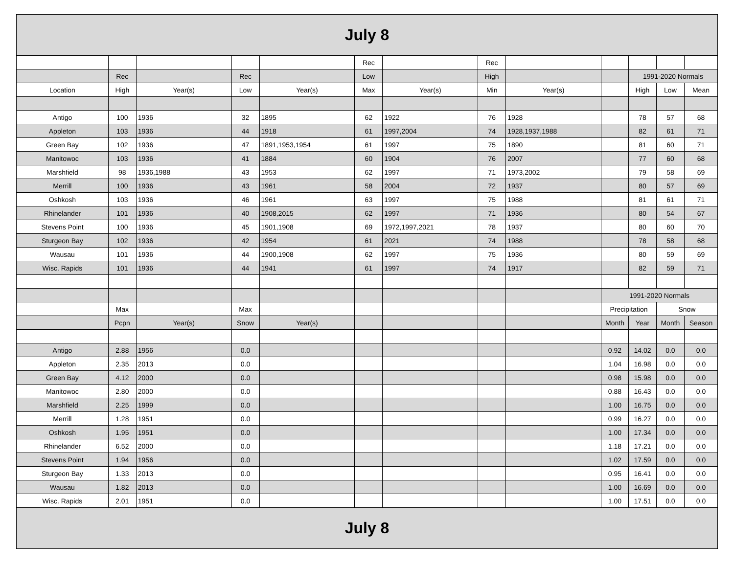| July 8 | | | | | | | | | | | | |
| | | | | | Rec | | Rec | | | | | |
| | Rec | | Rec | | Low | | High | | | 1991-2020 Normals | | |
| Location | High | Year(s) | Low | Year(s) | Max | Year(s) | Min | Year(s) | | High | Low | Mean |
| Antigo | 100 | 1936 | 32 | 1895 | 62 | 1922 | 76 | 1928 | | 78 | 57 | 68 |
| Appleton | 103 | 1936 | 44 | 1918 | 61 | 1997,2004 | 74 | 1928,1937,1988 | | 82 | 61 | 71 |
| Green Bay | 102 | 1936 | 47 | 1891,1953,1954 | 61 | 1997 | 75 | 1890 | | 81 | 60 | 71 |
| Manitowoc | 103 | 1936 | 41 | 1884 | 60 | 1904 | 76 | 2007 | | 77 | 60 | 68 |
| Marshfield | 98 | 1936,1988 | 43 | 1953 | 62 | 1997 | 71 | 1973,2002 | | 79 | 58 | 69 |
| Merrill | 100 | 1936 | 43 | 1961 | 58 | 2004 | 72 | 1937 | | 80 | 57 | 69 |
| Oshkosh | 103 | 1936 | 46 | 1961 | 63 | 1997 | 75 | 1988 | | 81 | 61 | 71 |
| Rhinelander | 101 | 1936 | 40 | 1908,2015 | 62 | 1997 | 71 | 1936 | | 80 | 54 | 67 |
| Stevens Point | 100 | 1936 | 45 | 1901,1908 | 69 | 1972,1997,2021 | 78 | 1937 | | 80 | 60 | 70 |
| Sturgeon Bay | 102 | 1936 | 42 | 1954 | 61 | 2021 | 74 | 1988 | | 78 | 58 | 68 |
| Wausau | 101 | 1936 | 44 | 1900,1908 | 62 | 1997 | 75 | 1936 | | 80 | 59 | 69 |
| Wisc. Rapids | 101 | 1936 | 44 | 1941 | 61 | 1997 | 74 | 1917 | | 82 | 59 | 71 |
| | | | | | | | | | 1991-2020 Normals | | | |
| | Max | | Max | | | | | | Precipitation | | Snow | |
| | Pcpn | Year(s) | Snow | Year(s) | | | | | Month | Year | Month | Season |
| Antigo | 2.88 | 1956 | 0.0 | | | | | | 0.92 | 14.02 | 0.0 | 0.0 |
| Appleton | 2.35 | 2013 | 0.0 | | | | | | 1.04 | 16.98 | 0.0 | 0.0 |
| Green Bay | 4.12 | 2000 | 0.0 | | | | | | 0.98 | 15.98 | 0.0 | 0.0 |
| Manitowoc | 2.80 | 2000 | 0.0 | | | | | | 0.88 | 16.43 | 0.0 | 0.0 |
| Marshfield | 2.25 | 1999 | 0.0 | | | | | | 1.00 | 16.75 | 0.0 | 0.0 |
| Merrill | 1.28 | 1951 | 0.0 | | | | | | 0.99 | 16.27 | 0.0 | 0.0 |
| Oshkosh | 1.95 | 1951 | 0.0 | | | | | | 1.00 | 17.34 | 0.0 | 0.0 |
| Rhinelander | 6.52 | 2000 | 0.0 | | | | | | 1.18 | 17.21 | 0.0 | 0.0 |
| Stevens Point | 1.94 | 1956 | 0.0 | | | | | | 1.02 | 17.59 | 0.0 | 0.0 |
| Sturgeon Bay | 1.33 | 2013 | 0.0 | | | | | | 0.95 | 16.41 | 0.0 | 0.0 |
| Wausau | 1.82 | 2013 | 0.0 | | | | | | 1.00 | 16.69 | 0.0 | 0.0 |
| Wisc. Rapids | 2.01 | 1951 | 0.0 | | | | | | 1.00 | 17.51 | 0.0 | 0.0 |
| July 8 | | | | | | | | | | | | |